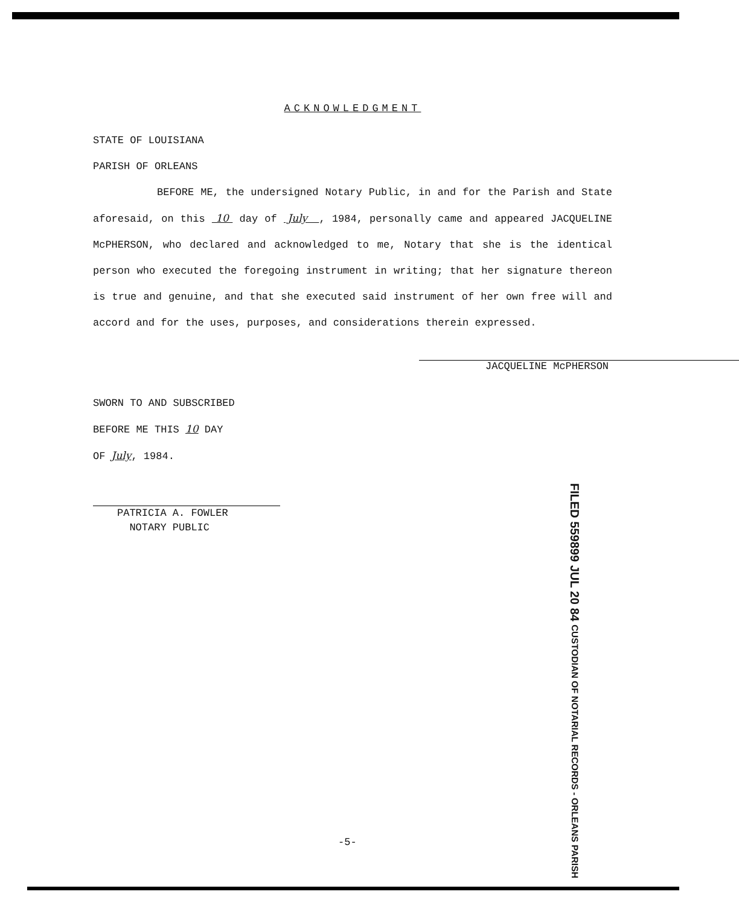ACKNOWLEDGMENT
STATE OF LOUISIANA
PARISH OF ORLEANS
BEFORE ME, the undersigned Notary Public, in and for the Parish and State aforesaid, on this 10 day of July , 1984, personally came and appeared JACQUELINE McPHERSON, who declared and acknowledged to me, Notary that she is the identical person who executed the foregoing instrument in writing; that her signature thereon is true and genuine, and that she executed said instrument of her own free will and accord and for the uses, purposes, and considerations therein expressed.
JACQUELINE McPHERSON
SWORN TO AND SUBSCRIBED
BEFORE ME THIS 10 DAY
OF July, 1984.
PATRICIA A. FOWLER
NOTARY PUBLIC
FILED 559899 JUL 20 84 CUSTODIAN OF NOTARIAL RECORDS - ORLEANS PARISH
-5-